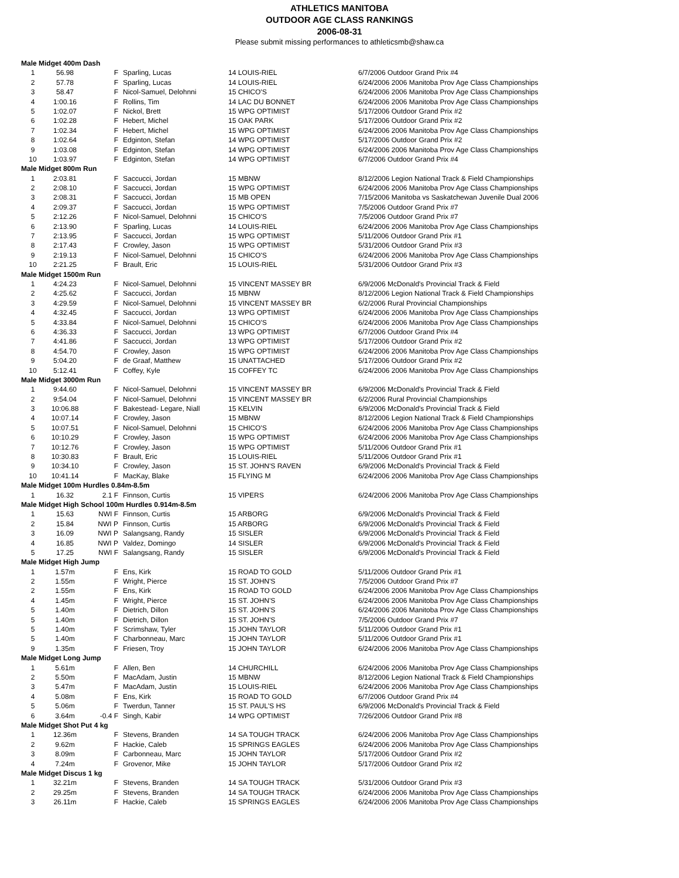ATHLETICS MANITOBA
OUTDOOR AGE CLASS RANKINGS
2006-08-31
Please submit missing performances to athleticsmb@shaw.ca
| Male Midget 400m Dash | | | | | |
| 1 | 56.98 | F | Sparling, Lucas | 14 LOUIS-RIEL | 6/7/2006 Outdoor Grand Prix #4 |
| 2 | 57.78 | F | Sparling, Lucas | 14 LOUIS-RIEL | 6/24/2006 2006 Manitoba Prov Age Class Championships |
| 3 | 58.47 | F | Nicol-Samuel, Delohnni | 15 CHICO'S | 6/24/2006 2006 Manitoba Prov Age Class Championships |
| 4 | 1:00.16 | F | Rollins, Tim | 14 LAC DU BONNET | 6/24/2006 2006 Manitoba Prov Age Class Championships |
| 5 | 1:02.07 | F | Nickol, Brett | 15 WPG OPTIMIST | 5/17/2006 Outdoor Grand Prix #2 |
| 6 | 1:02.28 | F | Hebert, Michel | 15 OAK PARK | 5/17/2006 Outdoor Grand Prix #2 |
| 7 | 1:02.34 | F | Hebert, Michel | 15 WPG OPTIMIST | 6/24/2006 2006 Manitoba Prov Age Class Championships |
| 8 | 1:02.64 | F | Edginton, Stefan | 14 WPG OPTIMIST | 5/17/2006 Outdoor Grand Prix #2 |
| 9 | 1:03.08 | F | Edginton, Stefan | 14 WPG OPTIMIST | 6/24/2006 2006 Manitoba Prov Age Class Championships |
| 10 | 1:03.97 | F | Edginton, Stefan | 14 WPG OPTIMIST | 6/7/2006 Outdoor Grand Prix #4 |
| Male Midget 800m Run | | | | | |
| 1 | 2:03.81 | F | Saccucci, Jordan | 15 MBNW | 8/12/2006 Legion National Track & Field Championships |
| 2 | 2:08.10 | F | Saccucci, Jordan | 15 WPG OPTIMIST | 6/24/2006 2006 Manitoba Prov Age Class Championships |
| 3 | 2:08.31 | F | Saccucci, Jordan | 15 MB OPEN | 7/15/2006 Manitoba vs Saskatchewan Juvenile Dual 2006 |
| 4 | 2:09.37 | F | Saccucci, Jordan | 15 WPG OPTIMIST | 7/5/2006 Outdoor Grand Prix #7 |
| 5 | 2:12.26 | F | Nicol-Samuel, Delohnni | 15 CHICO'S | 7/5/2006 Outdoor Grand Prix #7 |
| 6 | 2:13.90 | F | Sparling, Lucas | 14 LOUIS-RIEL | 6/24/2006 2006 Manitoba Prov Age Class Championships |
| 7 | 2:13.95 | F | Saccucci, Jordan | 15 WPG OPTIMIST | 5/11/2006 Outdoor Grand Prix #1 |
| 8 | 2:17.43 | F | Crowley, Jason | 15 WPG OPTIMIST | 5/31/2006 Outdoor Grand Prix #3 |
| 9 | 2:19.13 | F | Nicol-Samuel, Delohnni | 15 CHICO'S | 6/24/2006 2006 Manitoba Prov Age Class Championships |
| 10 | 2:21.25 | F | Brault, Eric | 15 LOUIS-RIEL | 5/31/2006 Outdoor Grand Prix #3 |
| Male Midget 1500m Run | | | | | |
| 1 | 4:24.23 | F | Nicol-Samuel, Delohnni | 15 VINCENT MASSEY BR | 6/9/2006 McDonald's Provincial Track & Field |
| 2 | 4:25.62 | F | Saccucci, Jordan | 15 MBNW | 8/12/2006 Legion National Track & Field Championships |
| 3 | 4:29.59 | F | Nicol-Samuel, Delohnni | 15 VINCENT MASSEY BR | 6/2/2006 Rural Provincial Championships |
| 4 | 4:32.45 | F | Saccucci, Jordan | 13 WPG OPTIMIST | 6/24/2006 2006 Manitoba Prov Age Class Championships |
| 5 | 4:33.84 | F | Nicol-Samuel, Delohnni | 15 CHICO'S | 6/24/2006 2006 Manitoba Prov Age Class Championships |
| 6 | 4:36.33 | F | Saccucci, Jordan | 13 WPG OPTIMIST | 6/7/2006 Outdoor Grand Prix #4 |
| 7 | 4:41.86 | F | Saccucci, Jordan | 13 WPG OPTIMIST | 5/17/2006 Outdoor Grand Prix #2 |
| 8 | 4:54.70 | F | Crowley, Jason | 15 WPG OPTIMIST | 6/24/2006 2006 Manitoba Prov Age Class Championships |
| 9 | 5:04.20 | F | de Graaf, Matthew | 15 UNATTACHED | 5/17/2006 Outdoor Grand Prix #2 |
| 10 | 5:12.41 | F | Coffey, Kyle | 15 COFFEY TC | 6/24/2006 2006 Manitoba Prov Age Class Championships |
| Male Midget 3000m Run | | | | | |
| 1 | 9:44.60 | F | Nicol-Samuel, Delohnni | 15 VINCENT MASSEY BR | 6/9/2006 McDonald's Provincial Track & Field |
| 2 | 9:54.04 | F | Nicol-Samuel, Delohnni | 15 VINCENT MASSEY BR | 6/2/2006 Rural Provincial Championships |
| 3 | 10:06.88 | F | Bakestead- Legare, Niall | 15 KELVIN | 6/9/2006 McDonald's Provincial Track & Field |
| 4 | 10:07.14 | F | Crowley, Jason | 15 MBNW | 8/12/2006 Legion National Track & Field Championships |
| 5 | 10:07.51 | F | Nicol-Samuel, Delohnni | 15 CHICO'S | 6/24/2006 2006 Manitoba Prov Age Class Championships |
| 6 | 10:10.29 | F | Crowley, Jason | 15 WPG OPTIMIST | 6/24/2006 2006 Manitoba Prov Age Class Championships |
| 7 | 10:12.76 | F | Crowley, Jason | 15 WPG OPTIMIST | 5/11/2006 Outdoor Grand Prix #1 |
| 8 | 10:30.83 | F | Brault, Eric | 15 LOUIS-RIEL | 5/11/2006 Outdoor Grand Prix #1 |
| 9 | 10:34.10 | F | Crowley, Jason | 15 ST. JOHN'S RAVEN | 6/9/2006 McDonald's Provincial Track & Field |
| 10 | 10:41.14 | F | MacKay, Blake | 15 FLYING M | 6/24/2006 2006 Manitoba Prov Age Class Championships |
| Male Midget 100m Hurdles 0.84m-8.5m | | | | | |
| 1 | 16.32 | 2.1 F | Finnson, Curtis | 15 VIPERS | 6/24/2006 2006 Manitoba Prov Age Class Championships |
| Male Midget High School 100m Hurdles 0.914m-8.5m | | | | | |
| 1 | 15.63 | NWI F | Finnson, Curtis | 15 ARBORG | 6/9/2006 McDonald's Provincial Track & Field |
| 2 | 15.84 | NWI P | Finnson, Curtis | 15 ARBORG | 6/9/2006 McDonald's Provincial Track & Field |
| 3 | 16.09 | NWI P | Salangsang, Randy | 15 SISLER | 6/9/2006 McDonald's Provincial Track & Field |
| 4 | 16.85 | NWI P | Valdez, Domingo | 14 SISLER | 6/9/2006 McDonald's Provincial Track & Field |
| 5 | 17.25 | NWI F | Salangsang, Randy | 15 SISLER | 6/9/2006 McDonald's Provincial Track & Field |
| Male Midget High Jump | | | | | |
| 1 | 1.57m | F | Ens, Kirk | 15 ROAD TO GOLD | 5/11/2006 Outdoor Grand Prix #1 |
| 2 | 1.55m | F | Wright, Pierce | 15 ST. JOHN'S | 7/5/2006 Outdoor Grand Prix #7 |
| 2 | 1.55m | F | Ens, Kirk | 15 ROAD TO GOLD | 6/24/2006 2006 Manitoba Prov Age Class Championships |
| 4 | 1.45m | F | Wright, Pierce | 15 ST. JOHN'S | 6/24/2006 2006 Manitoba Prov Age Class Championships |
| 5 | 1.40m | F | Dietrich, Dillon | 15 ST. JOHN'S | 6/24/2006 2006 Manitoba Prov Age Class Championships |
| 5 | 1.40m | F | Dietrich, Dillon | 15 ST. JOHN'S | 7/5/2006 Outdoor Grand Prix #7 |
| 5 | 1.40m | F | Scrimshaw, Tyler | 15 JOHN TAYLOR | 5/11/2006 Outdoor Grand Prix #1 |
| 5 | 1.40m | F | Charbonneau, Marc | 15 JOHN TAYLOR | 5/11/2006 Outdoor Grand Prix #1 |
| 9 | 1.35m | F | Friesen, Troy | 15 JOHN TAYLOR | 6/24/2006 2006 Manitoba Prov Age Class Championships |
| Male Midget Long Jump | | | | | |
| 1 | 5.61m | F | Allen, Ben | 14 CHURCHILL | 6/24/2006 2006 Manitoba Prov Age Class Championships |
| 2 | 5.50m | F | MacAdam, Justin | 15 MBNW | 8/12/2006 Legion National Track & Field Championships |
| 3 | 5.47m | F | MacAdam, Justin | 15 LOUIS-RIEL | 6/24/2006 2006 Manitoba Prov Age Class Championships |
| 4 | 5.08m | F | Ens, Kirk | 15 ROAD TO GOLD | 6/7/2006 Outdoor Grand Prix #4 |
| 5 | 5.06m | F | Twerdun, Tanner | 15 ST. PAUL'S HS | 6/9/2006 McDonald's Provincial Track & Field |
| 6 | 3.64m | -0.4 F | Singh, Kabir | 14 WPG OPTIMIST | 7/26/2006 Outdoor Grand Prix #8 |
| Male Midget Shot Put 4 kg | | | | | |
| 1 | 12.36m | F | Stevens, Branden | 14 SA TOUGH TRACK | 6/24/2006 2006 Manitoba Prov Age Class Championships |
| 2 | 9.62m | F | Hackie, Caleb | 15 SPRINGS EAGLES | 6/24/2006 2006 Manitoba Prov Age Class Championships |
| 3 | 8.09m | F | Carbonneau, Marc | 15 JOHN TAYLOR | 5/17/2006 Outdoor Grand Prix #2 |
| 4 | 7.24m | F | Grovenor, Mike | 15 JOHN TAYLOR | 5/17/2006 Outdoor Grand Prix #2 |
| Male Midget Discus 1 kg | | | | | |
| 1 | 32.21m | F | Stevens, Branden | 14 SA TOUGH TRACK | 5/31/2006 Outdoor Grand Prix #3 |
| 2 | 29.25m | F | Stevens, Branden | 14 SA TOUGH TRACK | 6/24/2006 2006 Manitoba Prov Age Class Championships |
| 3 | 26.11m | F | Hackie, Caleb | 15 SPRINGS EAGLES | 6/24/2006 2006 Manitoba Prov Age Class Championships |